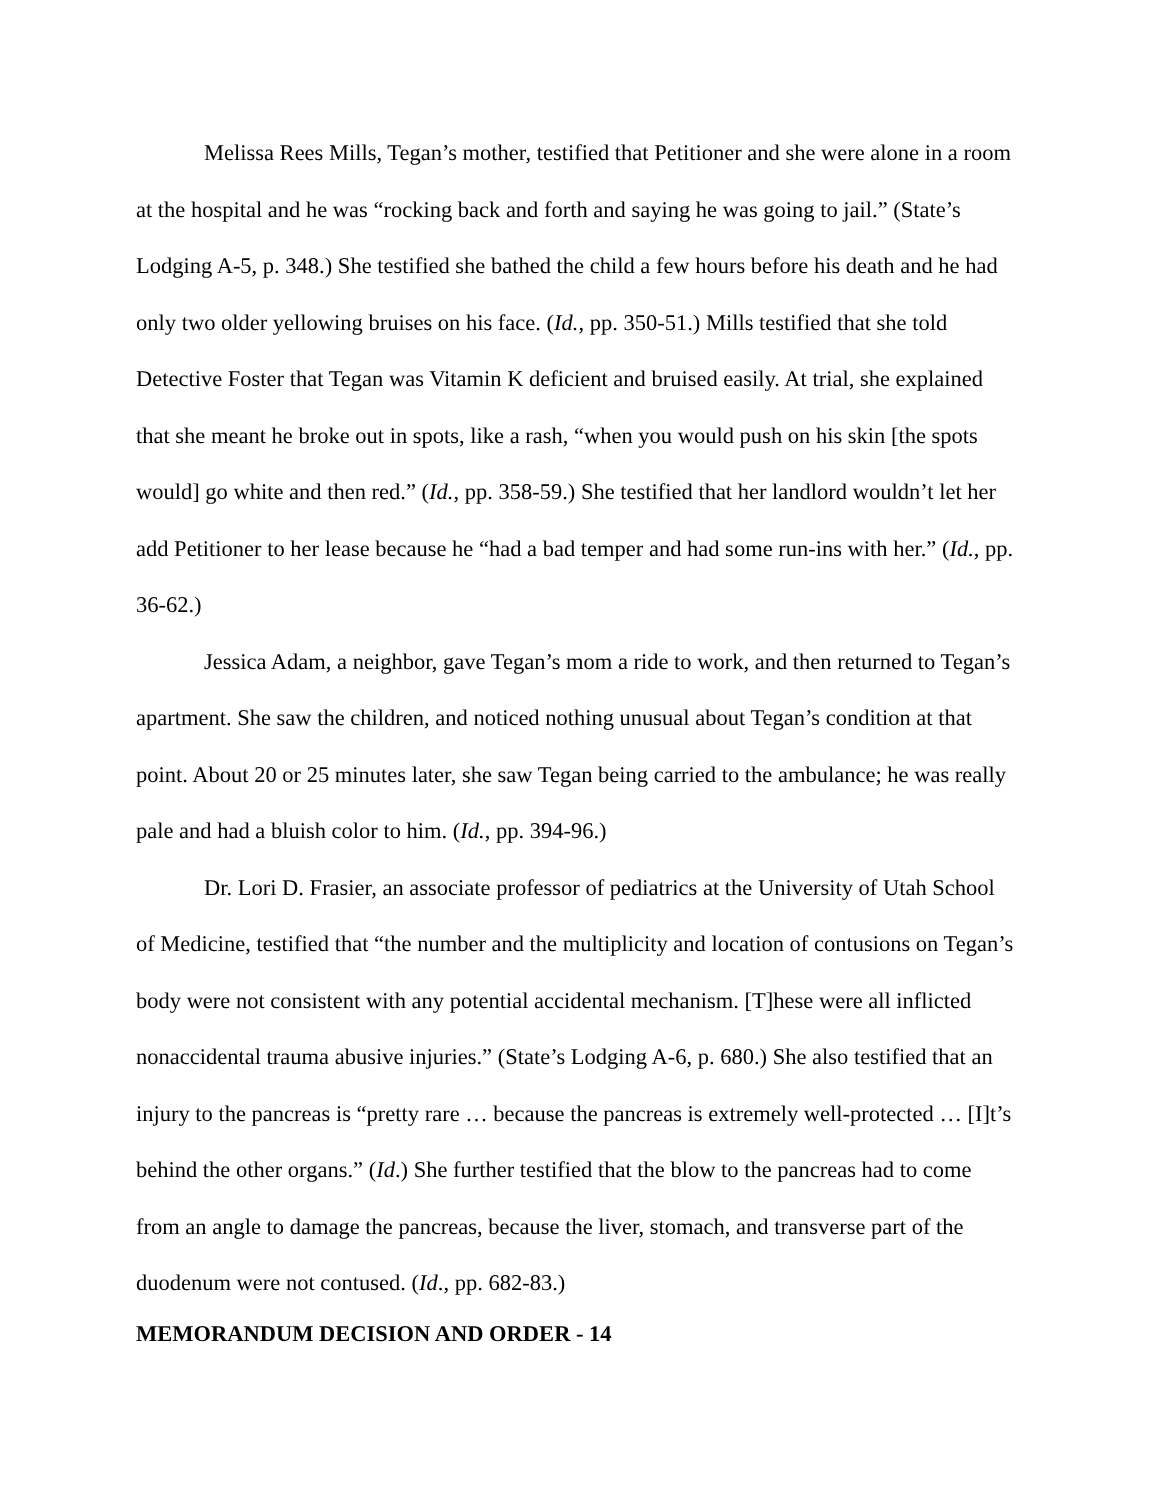Melissa Rees Mills, Tegan’s mother, testified that Petitioner and she were alone in a room at the hospital and he was “rocking back and forth and saying he was going to jail.” (State’s Lodging A-5, p. 348.) She testified she bathed the child a few hours before his death and he had only two older yellowing bruises on his face. (Id., pp. 350-51.) Mills testified that she told Detective Foster that Tegan was Vitamin K deficient and bruised easily. At trial, she explained that she meant he broke out in spots, like a rash, “when you would push on his skin [the spots would] go white and then red.” (Id., pp. 358-59.) She testified that her landlord wouldn’t let her add Petitioner to her lease because he “had a bad temper and had some run-ins with her.” (Id., pp. 36-62.)
Jessica Adam, a neighbor, gave Tegan’s mom a ride to work, and then returned to Tegan’s apartment. She saw the children, and noticed nothing unusual about Tegan’s condition at that point. About 20 or 25 minutes later, she saw Tegan being carried to the ambulance; he was really pale and had a bluish color to him. (Id., pp. 394-96.)
Dr. Lori D. Frasier, an associate professor of pediatrics at the University of Utah School of Medicine, testified that “the number and the multiplicity and location of contusions on Tegan’s body were not consistent with any potential accidental mechanism. [T]hese were all inflicted nonaccidental trauma abusive injuries.” (State’s Lodging A-6, p. 680.) She also testified that an injury to the pancreas is “pretty rare … because the pancreas is extremely well-protected … [I]t’s behind the other organs.” (Id.) She further testified that the blow to the pancreas had to come from an angle to damage the pancreas, because the liver, stomach, and transverse part of the duodenum were not contused. (Id., pp. 682-83.)
MEMORANDUM DECISION AND ORDER - 14